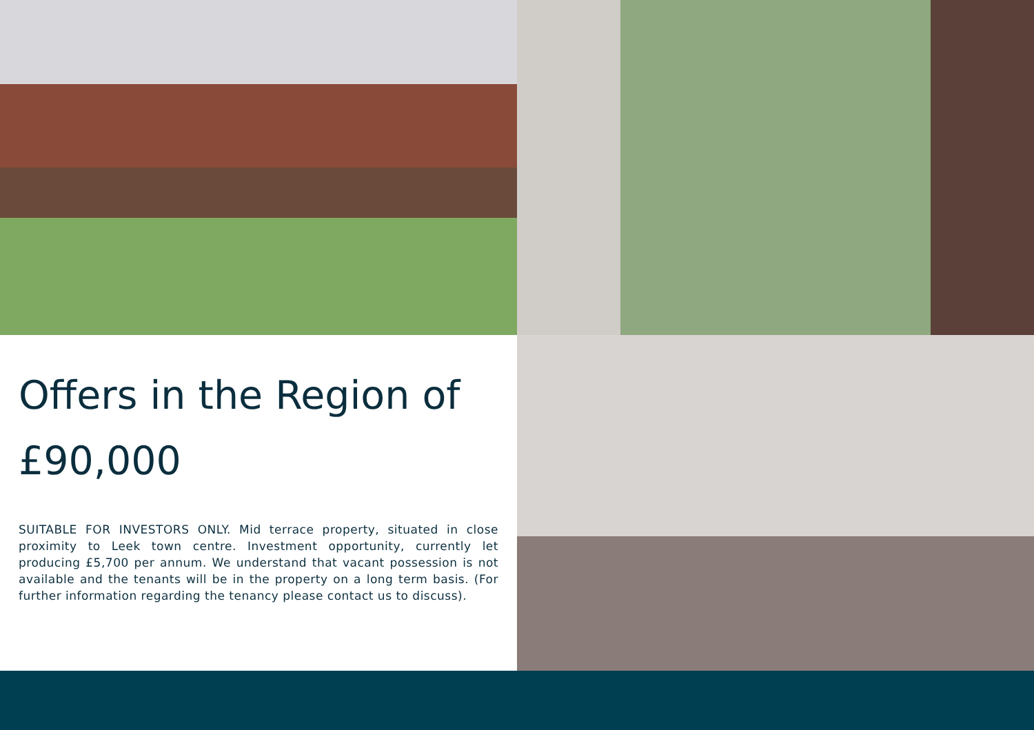Offers in the Region of
£90,000
SUITABLE FOR INVESTORS ONLY. Mid terrace property, situated in close proximity to Leek town centre. Investment opportunity, currently let producing £5,700 per annum. We understand that vacant possession is not available and the tenants will be in the property on a long term basis. (For further information regarding the tenancy please contact us to discuss).